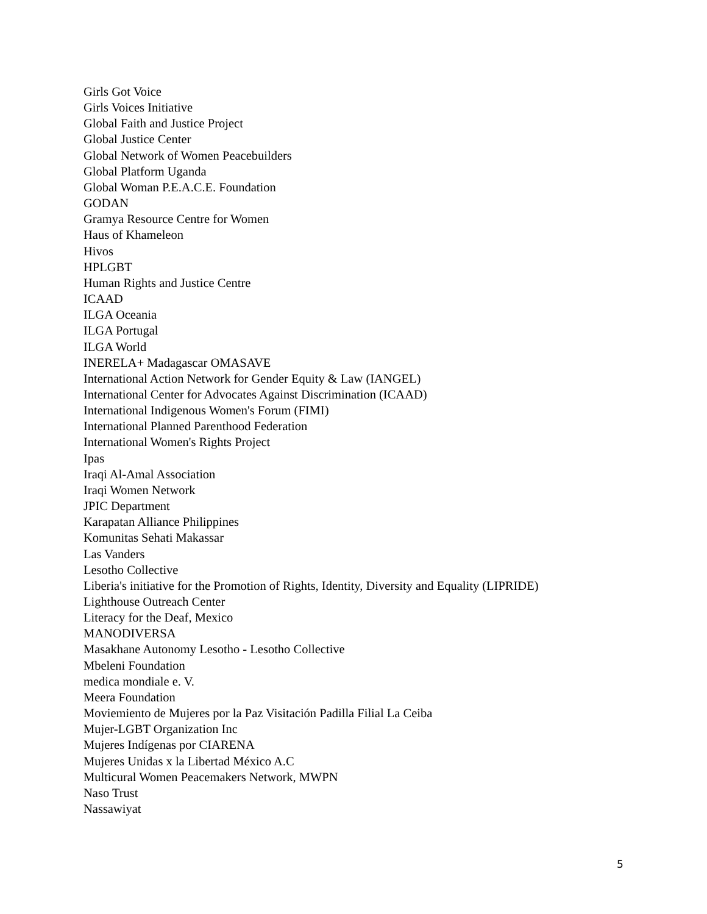Girls Got Voice
Girls Voices Initiative
Global Faith and Justice Project
Global Justice Center
Global Network of Women Peacebuilders
Global Platform Uganda
Global Woman P.E.A.C.E. Foundation
GODAN
Gramya Resource Centre for Women
Haus of Khameleon
Hivos
HPLGBT
Human Rights and Justice Centre
ICAAD
ILGA Oceania
ILGA Portugal
ILGA World
INERELA+ Madagascar OMASAVE
International Action Network for Gender Equity & Law (IANGEL)
International Center for Advocates Against Discrimination (ICAAD)
International Indigenous Women's Forum (FIMI)
International Planned Parenthood Federation
International Women's Rights Project
Ipas
Iraqi Al-Amal Association
Iraqi Women Network
JPIC Department
Karapatan Alliance Philippines
Komunitas Sehati Makassar
Las Vanders
Lesotho Collective
Liberia's initiative for the Promotion of Rights, Identity, Diversity and Equality (LIPRIDE)
Lighthouse Outreach Center
Literacy for the Deaf, Mexico
MANODIVERSA
Masakhane Autonomy Lesotho - Lesotho Collective
Mbeleni Foundation
medica mondiale e. V.
Meera Foundation
Moviemiento de Mujeres por la Paz Visitación Padilla Filial La Ceiba
Mujer-LGBT Organization Inc
Mujeres Indígenas por CIARENA
Mujeres Unidas x la Libertad México A.C
Multicural Women Peacemakers Network, MWPN
Naso Trust
Nassawiyat
5